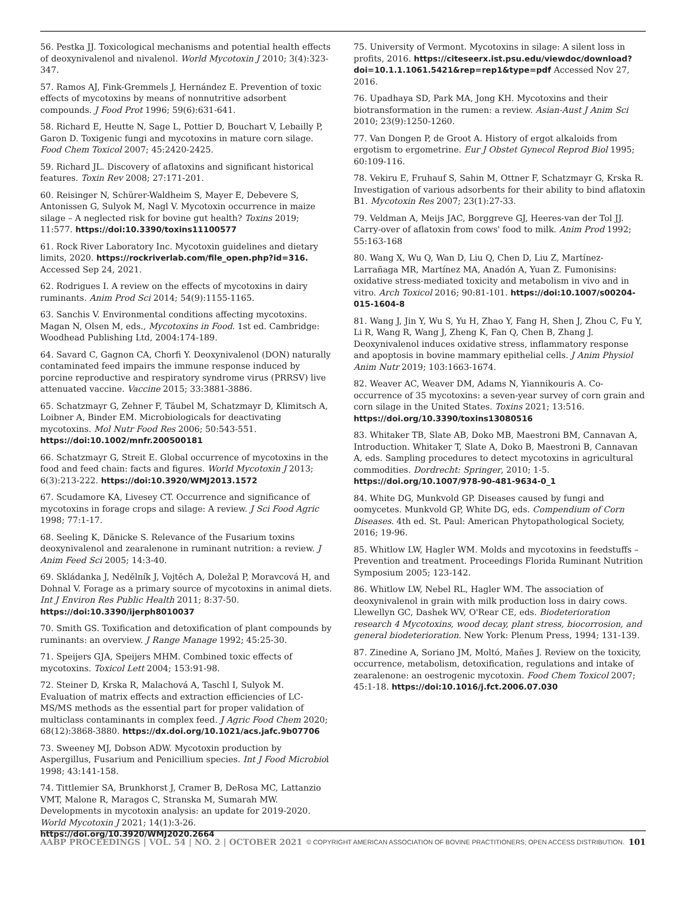56. Pestka JJ. Toxicological mechanisms and potential health effects of deoxynivalenol and nivalenol. World Mycotoxin J 2010; 3(4):323-347.
57. Ramos AJ, Fink-Gremmels J, Hernández E. Prevention of toxic effects of mycotoxins by means of nonnutritive adsorbent compounds. J Food Prot 1996; 59(6):631-641.
58. Richard E, Heutte N, Sage L, Pottier D, Bouchart V, Lebailly P, Garon D. Toxigenic fungi and mycotoxins in mature corn silage. Food Chem Toxicol 2007; 45:2420-2425.
59. Richard JL. Discovery of aflatoxins and significant historical features. Toxin Rev 2008; 27:171-201.
60. Reisinger N, Schürer-Waldheim S, Mayer E, Debevere S, Antonissen G, Sulyok M, Nagl V. Mycotoxin occurrence in maize silage – A neglected risk for bovine gut health? Toxins 2019; 11:577. https://doi:10.3390/toxins11100577
61. Rock River Laboratory Inc. Mycotoxin guidelines and dietary limits, 2020. https://rockriverlab.com/file_open.php?id=316. Accessed Sep 24, 2021.
62. Rodrigues I. A review on the effects of mycotoxins in dairy ruminants. Anim Prod Sci 2014; 54(9):1155-1165.
63. Sanchis V. Environmental conditions affecting mycotoxins. Magan N, Olsen M, eds., Mycotoxins in Food. 1st ed. Cambridge: Woodhead Publishing Ltd, 2004:174-189.
64. Savard C, Gagnon CA, Chorfi Y. Deoxynivalenol (DON) naturally contaminated feed impairs the immune response induced by porcine reproductive and respiratory syndrome virus (PRRSV) live attenuated vaccine. Vaccine 2015; 33:3881-3886.
65. Schatzmayr G, Zehner F, Täubel M, Schatzmayr D, Klimitsch A, Loibner A, Binder EM. Microbiologicals for deactivating mycotoxins. Mol Nutr Food Res 2006; 50:543-551. https://doi:10.1002/mnfr.200500181
66. Schatzmayr G, Streit E. Global occurrence of mycotoxins in the food and feed chain: facts and figures. World Mycotoxin J 2013; 6(3):213-222. https://doi:10.3920/WMJ2013.1572
67. Scudamore KA, Livesey CT. Occurrence and significance of mycotoxins in forage crops and silage: A review. J Sci Food Agric 1998; 77:1-17.
68. Seeling K, Dänicke S. Relevance of the Fusarium toxins deoxynivalenol and zearalenone in ruminant nutrition: a review. J Anim Feed Sci 2005; 14:3-40.
69. Skládanka J, Nedělník J, Vojtěch A, Doležal P, Moravcová H, and Dohnal V. Forage as a primary source of mycotoxins in animal diets. Int J Environ Res Public Health 2011; 8:37-50. https://doi:10.3390/ijerph8010037
70. Smith GS. Toxification and detoxification of plant compounds by ruminants: an overview. J Range Manage 1992; 45:25-30.
71. Speijers GJA, Speijers MHM. Combined toxic effects of mycotoxins. Toxicol Lett 2004; 153:91-98.
72. Steiner D, Krska R, Malachová A, Taschl I, Sulyok M. Evaluation of matrix effects and extraction efficiencies of LC-MS/MS methods as the essential part for proper validation of multiclass contaminants in complex feed. J Agric Food Chem 2020; 68(12):3868-3880. https://dx.doi.org/10.1021/acs.jafc.9b07706
73. Sweeney MJ, Dobson ADW. Mycotoxin production by Aspergillus, Fusarium and Penicillium species. Int J Food Microbiol 1998; 43:141-158.
74. Tittlemier SA, Brunkhorst J, Cramer B, DeRosa MC, Lattanzio VMT, Malone R, Maragos C, Stranska M, Sumarah MW. Developments in mycotoxin analysis: an update for 2019-2020. World Mycotoxin J 2021; 14(1):3-26. https://doi.org/10.3920/WMJ2020.2664
75. University of Vermont. Mycotoxins in silage: A silent loss in profits, 2016. https://citeseerx.ist.psu.edu/viewdoc/download?doi=10.1.1.1061.5421&rep=rep1&type=pdf Accessed Nov 27, 2016.
76. Upadhaya SD, Park MA, Jong KH. Mycotoxins and their biotransformation in the rumen: a review. Asian-Aust J Anim Sci 2010; 23(9):1250-1260.
77. Van Dongen P, de Groot A. History of ergot alkaloids from ergotism to ergometrine. Eur J Obstet Gynecol Reprod Biol 1995; 60:109-116.
78. Vekiru E, Fruhauf S, Sahin M, Ottner F, Schatzmayr G, Krska R. Investigation of various adsorbents for their ability to bind aflatoxin B1. Mycotoxin Res 2007; 23(1):27-33.
79. Veldman A, Meijs JAC, Borggreve GJ, Heeres-van der Tol JJ. Carry-over of aflatoxin from cows' food to milk. Anim Prod 1992; 55:163-168
80. Wang X, Wu Q, Wan D, Liu Q, Chen D, Liu Z, Martínez-Larrañaga MR, Martínez MA, Anadón A, Yuan Z. Fumonisins: oxidative stress-mediated toxicity and metabolism in vivo and in vitro. Arch Toxicol 2016; 90:81-101. https://doi:10.1007/s00204-015-1604-8
81. Wang J, Jin Y, Wu S, Yu H, Zhao Y, Fang H, Shen J, Zhou C, Fu Y, Li R, Wang R, Wang J, Zheng K, Fan Q, Chen B, Zhang J. Deoxynivalenol induces oxidative stress, inflammatory response and apoptosis in bovine mammary epithelial cells. J Anim Physiol Anim Nutr 2019; 103:1663-1674.
82. Weaver AC, Weaver DM, Adams N, Yiannikouris A. Co-occurrence of 35 mycotoxins: a seven-year survey of corn grain and corn silage in the United States. Toxins 2021; 13:516. https://doi.org/10.3390/toxins13080516
83. Whitaker TB, Slate AB, Doko MB, Maestroni BM, Cannavan A, Introduction. Whitaker T, Slate A, Doko B, Maestroni B, Cannavan A, eds. Sampling procedures to detect mycotoxins in agricultural commodities. Dordrecht: Springer, 2010; 1-5. https://doi.org/10.1007/978-90-481-9634-0_1
84. White DG, Munkvold GP. Diseases caused by fungi and oomycetes. Munkvold GP, White DG, eds. Compendium of Corn Diseases. 4th ed. St. Paul: American Phytopathological Society, 2016; 19-96.
85. Whitlow LW, Hagler WM. Molds and mycotoxins in feedstuffs – Prevention and treatment. Proceedings Florida Ruminant Nutrition Symposium 2005; 123-142.
86. Whitlow LW, Nebel RL, Hagler WM. The association of deoxynivalenol in grain with milk production loss in dairy cows. Llewellyn GC, Dashek WV, O'Rear CE, eds. Biodeterioration research 4 Mycotoxins, wood decay, plant stress, biocorrosion, and general biodeterioration. New York: Plenum Press, 1994; 131-139.
87. Zinedine A, Soriano JM, Moltó, Mañes J. Review on the toxicity, occurrence, metabolism, detoxification, regulations and intake of zearalenone: an oestrogenic mycotoxin. Food Chem Toxicol 2007; 45:1-18. https://doi:10.1016/j.fct.2006.07.030
AABP PROCEEDINGS | VOL. 54 | NO. 2 | OCTOBER 2021 © COPYRIGHT AMERICAN ASSOCIATION OF BOVINE PRACTITIONERS; OPEN ACCESS DISTRIBUTION. 101